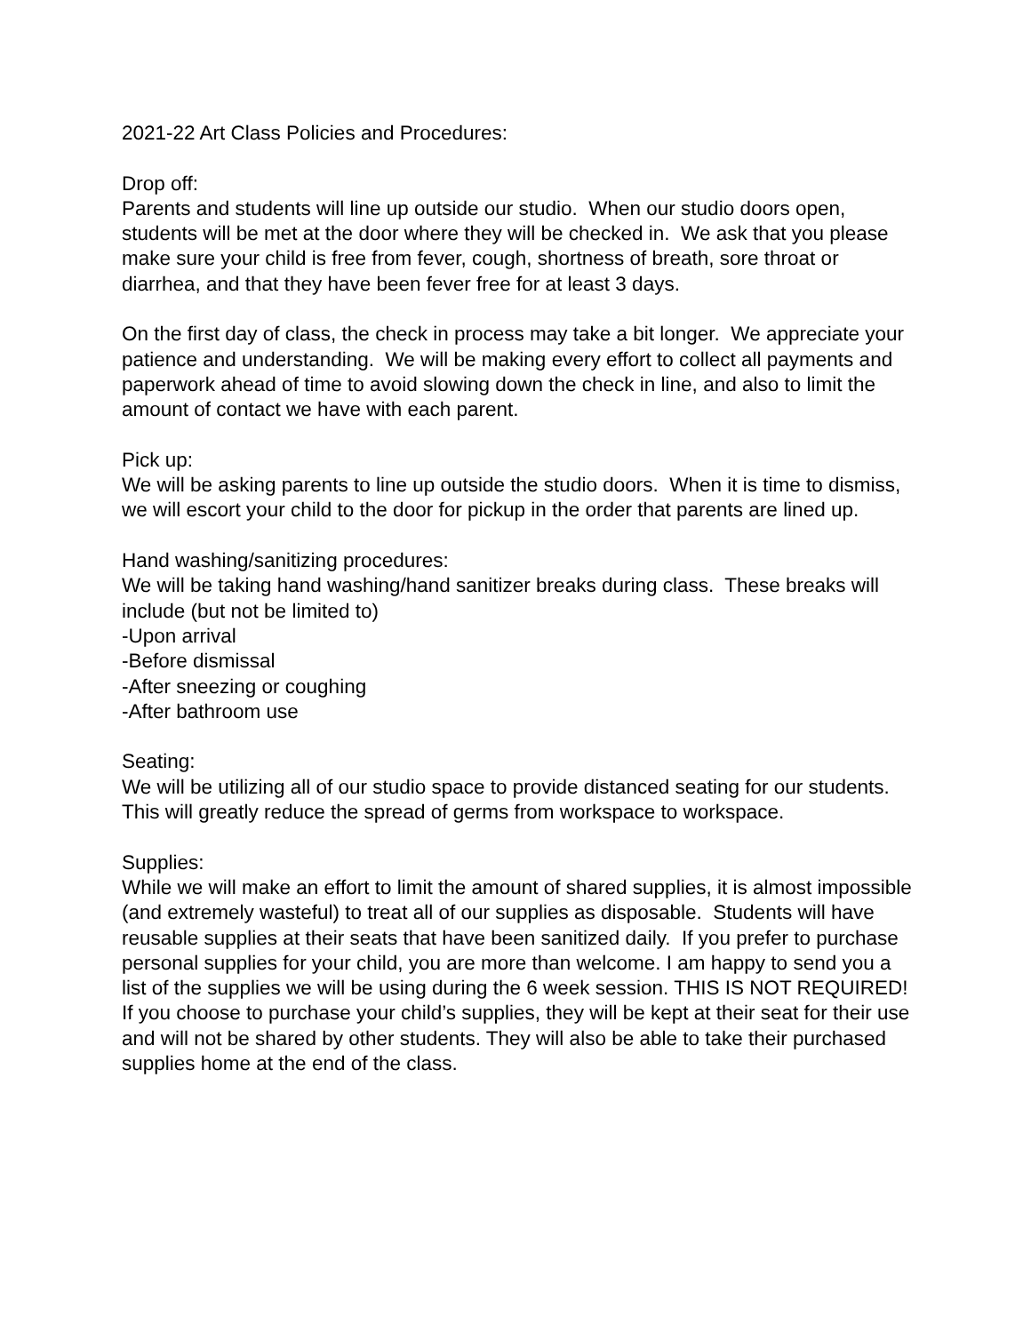2021-22 Art Class Policies and Procedures:
Drop off:
Parents and students will line up outside our studio. When our studio doors open, students will be met at the door where they will be checked in. We ask that you please make sure your child is free from fever, cough, shortness of breath, sore throat or diarrhea, and that they have been fever free for at least 3 days.
On the first day of class, the check in process may take a bit longer. We appreciate your patience and understanding. We will be making every effort to collect all payments and paperwork ahead of time to avoid slowing down the check in line, and also to limit the amount of contact we have with each parent.
Pick up:
We will be asking parents to line up outside the studio doors. When it is time to dismiss, we will escort your child to the door for pickup in the order that parents are lined up.
Hand washing/sanitizing procedures:
We will be taking hand washing/hand sanitizer breaks during class. These breaks will include (but not be limited to)
-Upon arrival
-Before dismissal
-After sneezing or coughing
-After bathroom use
Seating:
We will be utilizing all of our studio space to provide distanced seating for our students. This will greatly reduce the spread of germs from workspace to workspace.
Supplies:
While we will make an effort to limit the amount of shared supplies, it is almost impossible (and extremely wasteful) to treat all of our supplies as disposable. Students will have reusable supplies at their seats that have been sanitized daily. If you prefer to purchase personal supplies for your child, you are more than welcome. I am happy to send you a list of the supplies we will be using during the 6 week session. THIS IS NOT REQUIRED! If you choose to purchase your child’s supplies, they will be kept at their seat for their use and will not be shared by other students. They will also be able to take their purchased supplies home at the end of the class.